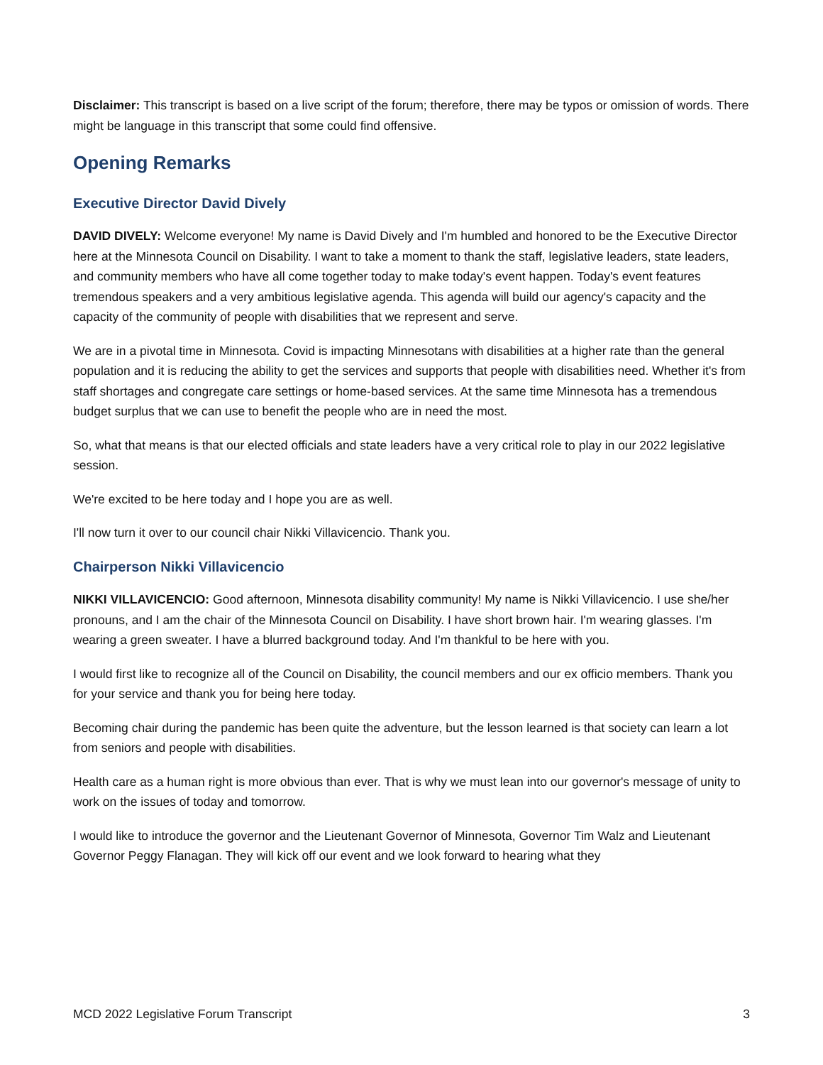Disclaimer: This transcript is based on a live script of the forum; therefore, there may be typos or omission of words. There might be language in this transcript that some could find offensive.
Opening Remarks
Executive Director David Dively
DAVID DIVELY: Welcome everyone! My name is David Dively and I'm humbled and honored to be the Executive Director here at the Minnesota Council on Disability. I want to take a moment to thank the staff, legislative leaders, state leaders, and community members who have all come together today to make today's event happen. Today's event features tremendous speakers and a very ambitious legislative agenda. This agenda will build our agency's capacity and the capacity of the community of people with disabilities that we represent and serve.
We are in a pivotal time in Minnesota. Covid is impacting Minnesotans with disabilities at a higher rate than the general population and it is reducing the ability to get the services and supports that people with disabilities need. Whether it's from staff shortages and congregate care settings or home-based services. At the same time Minnesota has a tremendous budget surplus that we can use to benefit the people who are in need the most.
So, what that means is that our elected officials and state leaders have a very critical role to play in our 2022 legislative session.
We're excited to be here today and I hope you are as well.
I'll now turn it over to our council chair Nikki Villavicencio. Thank you.
Chairperson Nikki Villavicencio
NIKKI VILLAVICENCIO: Good afternoon, Minnesota disability community! My name is Nikki Villavicencio. I use she/her pronouns, and I am the chair of the Minnesota Council on Disability. I have short brown hair. I'm wearing glasses. I'm wearing a green sweater. I have a blurred background today. And I'm thankful to be here with you.
I would first like to recognize all of the Council on Disability, the council members and our ex officio members. Thank you for your service and thank you for being here today.
Becoming chair during the pandemic has been quite the adventure, but the lesson learned is that society can learn a lot from seniors and people with disabilities.
Health care as a human right is more obvious than ever. That is why we must lean into our governor's message of unity to work on the issues of today and tomorrow.
I would like to introduce the governor and the Lieutenant Governor of Minnesota, Governor Tim Walz and Lieutenant Governor Peggy Flanagan. They will kick off our event and we look forward to hearing what they
MCD 2022 Legislative Forum Transcript 3